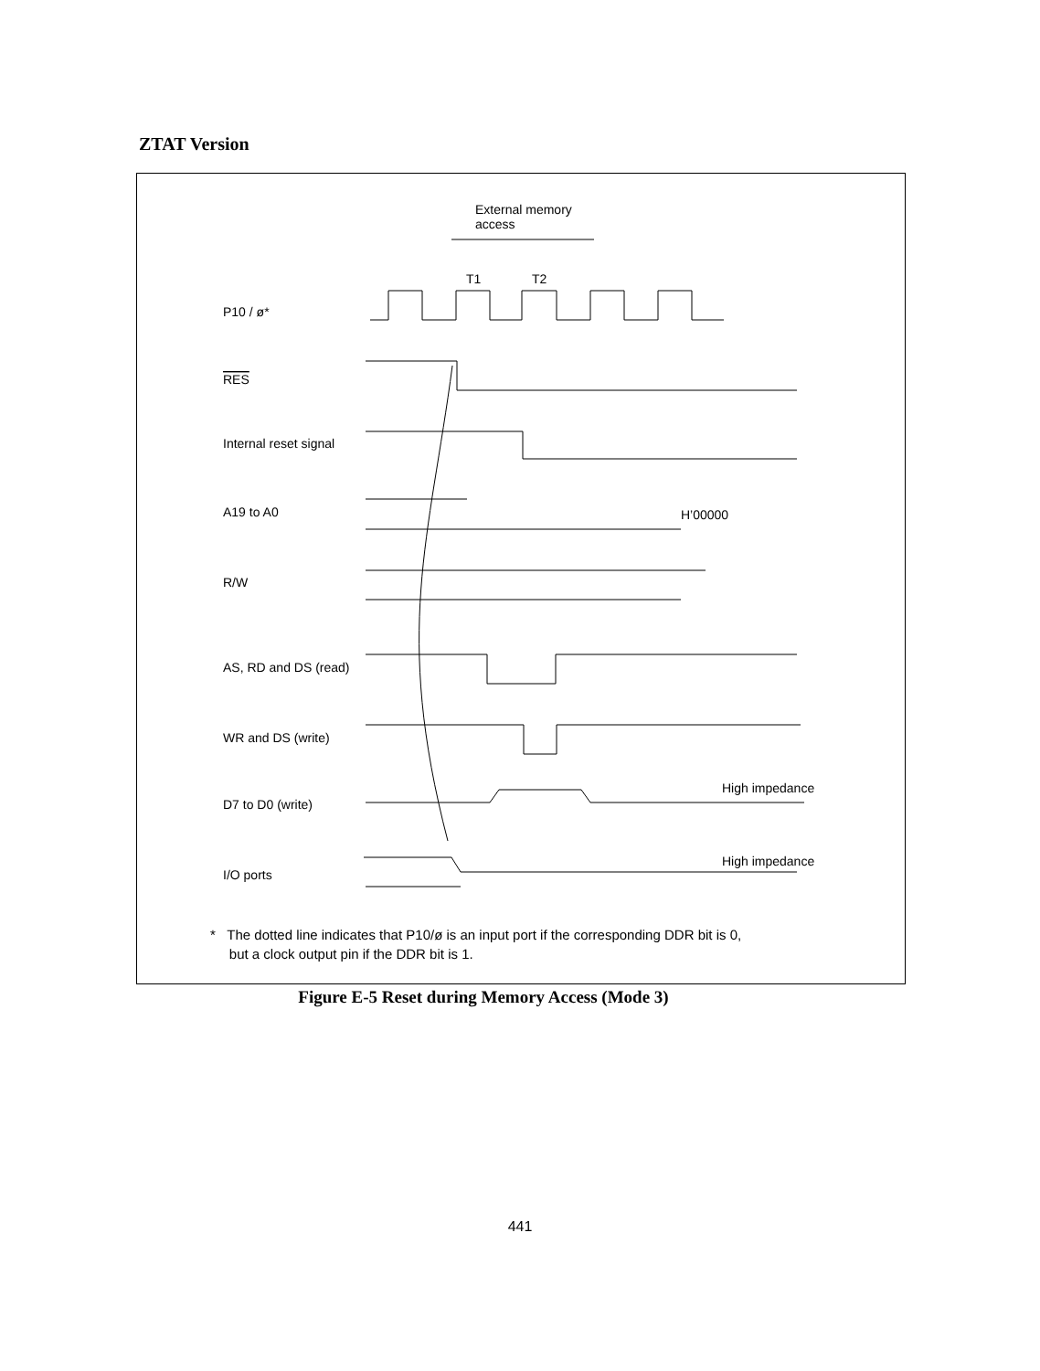ZTAT Version
External memory
access
T1
T2
P10 / ø*
RES
Internal reset signal
A19 to A0
H’00000
R/W
AS, RD and DS (read)
WR and DS (write)
High impedance
D7 to D0 (write)
High impedance
I/O ports
* The dotted line indicates that P10/ø is an input port if the corresponding DDR bit is 0,
but a clock output pin if the DDR bit is 1.
Figure E-5 Reset during Memory Access (Mode 3)
441